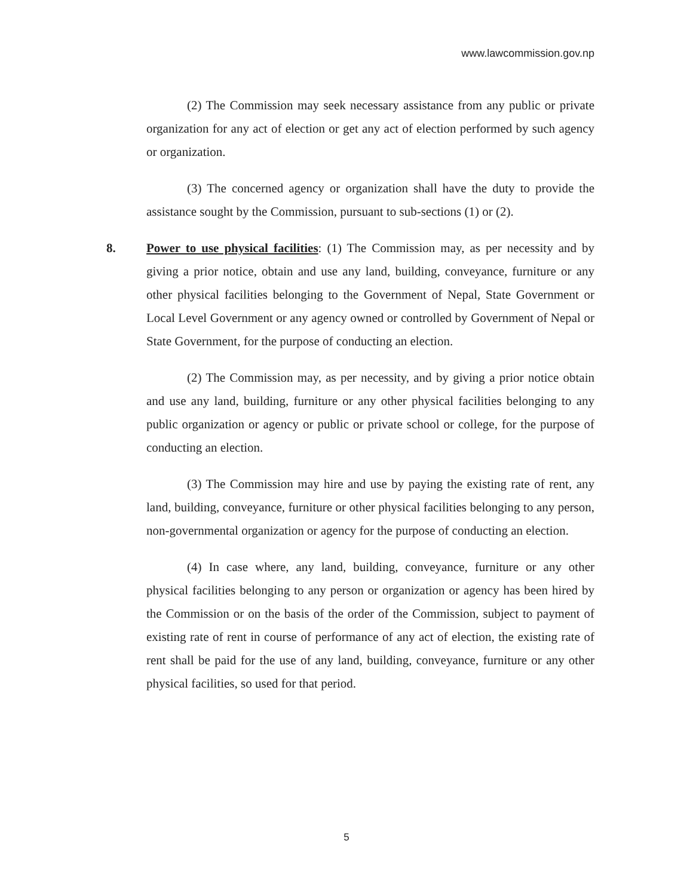www.lawcommission.gov.np
(2) The Commission may seek necessary assistance from any public or private organization for any act of election or get any act of election performed by such agency or organization.
(3) The concerned agency or organization shall have the duty to provide the assistance sought by the Commission, pursuant to sub-sections (1) or (2).
8. Power to use physical facilities: (1) The Commission may, as per necessity and by giving a prior notice, obtain and use any land, building, conveyance, furniture or any other physical facilities belonging to the Government of Nepal, State Government or Local Level Government or any agency owned or controlled by Government of Nepal or State Government, for the purpose of conducting an election.
(2) The Commission may, as per necessity, and by giving a prior notice obtain and use any land, building, furniture or any other physical facilities belonging to any public organization or agency or public or private school or college, for the purpose of conducting an election.
(3) The Commission may hire and use by paying the existing rate of rent, any land, building, conveyance, furniture or other physical facilities belonging to any person, non-governmental organization or agency for the purpose of conducting an election.
(4) In case where, any land, building, conveyance, furniture or any other physical facilities belonging to any person or organization or agency has been hired by the Commission or on the basis of the order of the Commission, subject to payment of existing rate of rent in course of performance of any act of election, the existing rate of rent shall be paid for the use of any land, building, conveyance, furniture or any other physical facilities, so used for that period.
5